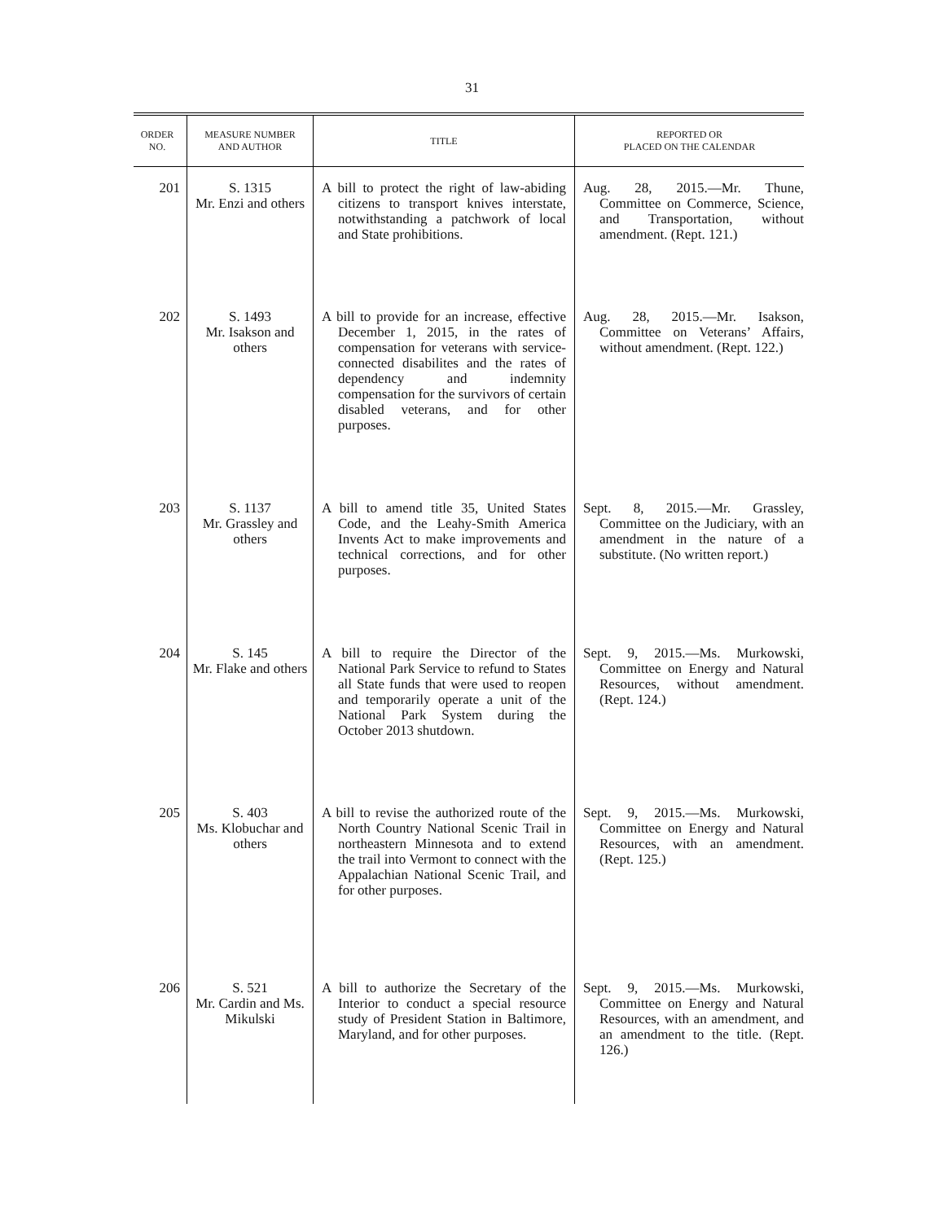31
| ORDER NO. | MEASURE NUMBER AND AUTHOR | TITLE | REPORTED OR PLACED ON THE CALENDAR |
| --- | --- | --- | --- |
| 201 | S. 1315 Mr. Enzi and others | A bill to protect the right of law-abiding citizens to transport knives interstate, notwithstanding a patchwork of local and State prohibitions. | Aug. 28, 2015.—Mr. Thune, Committee on Commerce, Science, and Transportation, without amendment. (Rept. 121.) |
| 202 | S. 1493 Mr. Isakson and others | A bill to provide for an increase, effective December 1, 2015, in the rates of compensation for veterans with service-connected disabilites and the rates of dependency and indemnity compensation for the survivors of certain disabled veterans, and for other purposes. | Aug. 28, 2015.—Mr. Isakson, Committee on Veterans’ Affairs, without amendment. (Rept. 122.) |
| 203 | S. 1137 Mr. Grassley and others | A bill to amend title 35, United States Code, and the Leahy-Smith America Invents Act to make improvements and technical corrections, and for other purposes. | Sept. 8, 2015.—Mr. Grassley, Committee on the Judiciary, with an amendment in the nature of a substitute. (No written report.) |
| 204 | S. 145 Mr. Flake and others | A bill to require the Director of the National Park Service to refund to States all State funds that were used to reopen and temporarily operate a unit of the National Park System during the October 2013 shutdown. | Sept. 9, 2015.—Ms. Murkowski, Committee on Energy and Natural Resources, without amendment. (Rept. 124.) |
| 205 | S. 403 Ms. Klobuchar and others | A bill to revise the authorized route of the North Country National Scenic Trail in northeastern Minnesota and to extend the trail into Vermont to connect with the Appalachian National Scenic Trail, and for other purposes. | Sept. 9, 2015.—Ms. Murkowski, Committee on Energy and Natural Resources, with an amendment. (Rept. 125.) |
| 206 | S. 521 Mr. Cardin and Ms. Mikulski | A bill to authorize the Secretary of the Interior to conduct a special resource study of President Station in Baltimore, Maryland, and for other purposes. | Sept. 9, 2015.—Ms. Murkowski, Committee on Energy and Natural Resources, with an amendment, and an amendment to the title. (Rept. 126.) |